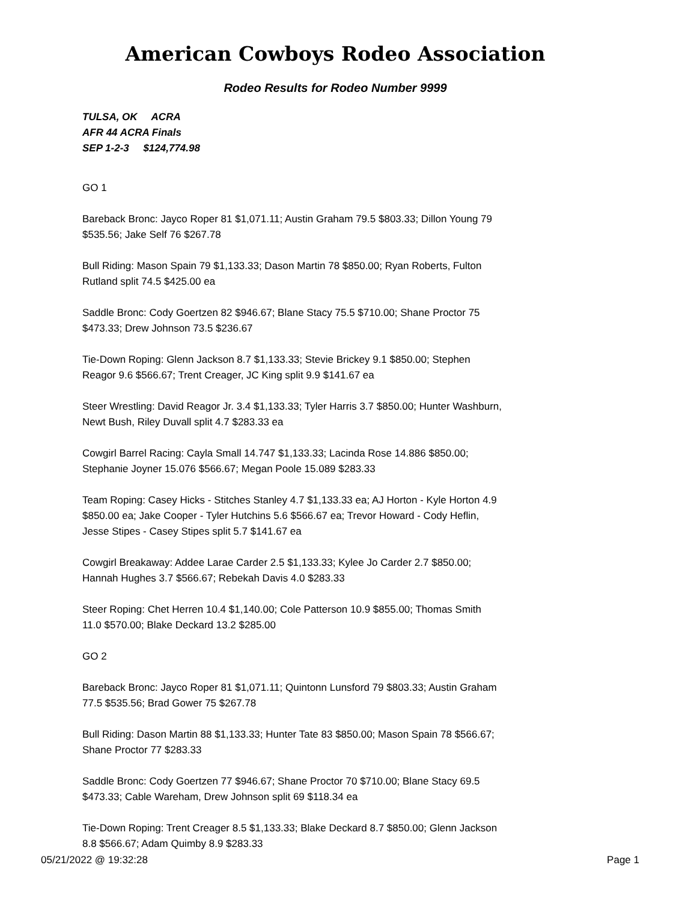American Cowboys Rodeo Association
Rodeo Results for Rodeo Number 9999
TULSA, OK ACRA
AFR 44 ACRA Finals
SEP 1-2-3 $124,774.98
GO 1
Bareback Bronc: Jayco Roper 81 $1,071.11; Austin Graham 79.5 $803.33; Dillon Young 79 $535.56; Jake Self 76 $267.78
Bull Riding: Mason Spain 79 $1,133.33; Dason Martin 78 $850.00; Ryan Roberts, Fulton Rutland split 74.5 $425.00 ea
Saddle Bronc: Cody Goertzen 82 $946.67; Blane Stacy 75.5 $710.00; Shane Proctor 75 $473.33; Drew Johnson 73.5 $236.67
Tie-Down Roping: Glenn Jackson 8.7 $1,133.33; Stevie Brickey 9.1 $850.00; Stephen Reagor 9.6 $566.67; Trent Creager, JC King split 9.9 $141.67 ea
Steer Wrestling: David Reagor Jr. 3.4 $1,133.33; Tyler Harris 3.7 $850.00; Hunter Washburn, Newt Bush, Riley Duvall split 4.7 $283.33 ea
Cowgirl Barrel Racing: Cayla Small 14.747 $1,133.33; Lacinda Rose 14.886 $850.00; Stephanie Joyner 15.076 $566.67; Megan Poole 15.089 $283.33
Team Roping: Casey Hicks - Stitches Stanley 4.7 $1,133.33 ea; AJ Horton - Kyle Horton 4.9 $850.00 ea; Jake Cooper - Tyler Hutchins 5.6 $566.67 ea; Trevor Howard - Cody Heflin, Jesse Stipes - Casey Stipes split 5.7 $141.67 ea
Cowgirl Breakaway: Addee Larae Carder 2.5 $1,133.33; Kylee Jo Carder 2.7 $850.00; Hannah Hughes 3.7 $566.67; Rebekah Davis 4.0 $283.33
Steer Roping: Chet Herren 10.4 $1,140.00; Cole Patterson 10.9 $855.00; Thomas Smith 11.0 $570.00; Blake Deckard 13.2 $285.00
GO 2
Bareback Bronc: Jayco Roper 81 $1,071.11; Quintonn Lunsford 79 $803.33; Austin Graham 77.5 $535.56; Brad Gower 75 $267.78
Bull Riding: Dason Martin 88 $1,133.33; Hunter Tate 83 $850.00; Mason Spain 78 $566.67; Shane Proctor 77 $283.33
Saddle Bronc: Cody Goertzen 77 $946.67; Shane Proctor 70 $710.00; Blane Stacy 69.5 $473.33; Cable Wareham, Drew Johnson split 69 $118.34 ea
Tie-Down Roping: Trent Creager 8.5 $1,133.33; Blake Deckard 8.7 $850.00; Glenn Jackson 8.8 $566.67; Adam Quimby 8.9 $283.33
05/21/2022 @ 19:32:28 Page 1